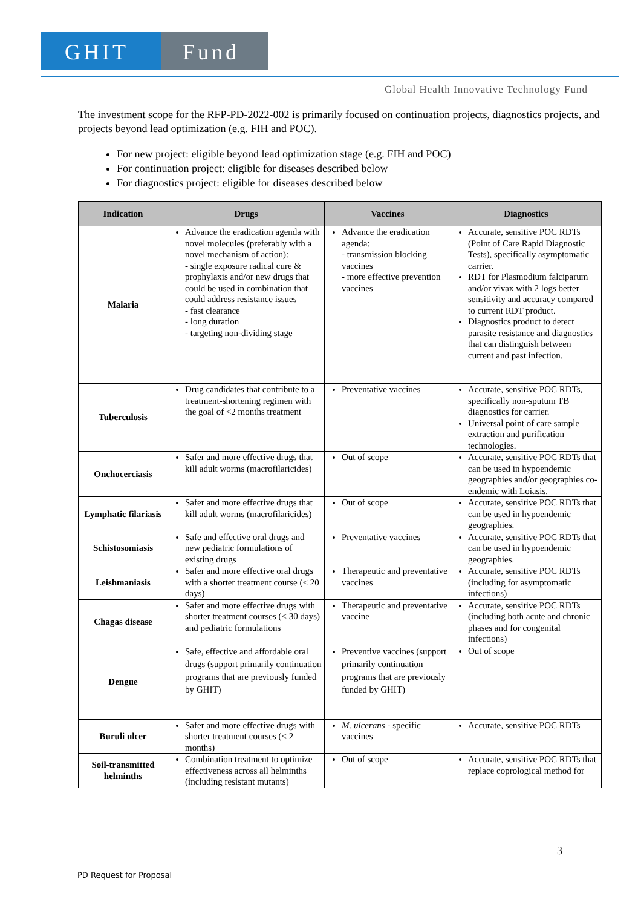GHIT Fund
Global Health Innovative Technology Fund
The investment scope for the RFP-PD-2022-002 is primarily focused on continuation projects, diagnostics projects, and projects beyond lead optimization (e.g. FIH and POC).
For new project: eligible beyond lead optimization stage (e.g. FIH and POC)
For continuation project: eligible for diseases described below
For diagnostics project: eligible for diseases described below
| Indication | Drugs | Vaccines | Diagnostics |
| --- | --- | --- | --- |
| Malaria | Advance the eradication agenda with novel molecules (preferably with a novel mechanism of action): - single exposure radical cure & prophylaxis and/or new drugs that could be used in combination that could address resistance issues - fast clearance - long duration - targeting non-dividing stage | Advance the eradication agenda: - transmission blocking vaccines - more effective prevention vaccines | Accurate, sensitive POC RDTs (Point of Care Rapid Diagnostic Tests), specifically asymptomatic carrier. RDT for Plasmodium falciparum and/or vivax with 2 logs better sensitivity and accuracy compared to current RDT product. Diagnostics product to detect parasite resistance and diagnostics that can distinguish between current and past infection. |
| Tuberculosis | Drug candidates that contribute to a treatment-shortening regimen with the goal of <2 months treatment | Preventative vaccines | Accurate, sensitive POC RDTs, specifically non-sputum TB diagnostics for carrier. Universal point of care sample extraction and purification technologies. |
| Onchocerciasis | Safer and more effective drugs that kill adult worms (macrofilaricides) | Out of scope | Accurate, sensitive POC RDTs that can be used in hypoendemic geographies and/or geographies co-endemic with Loiasis. |
| Lymphatic filariasis | Safer and more effective drugs that kill adult worms (macrofilaricides) | Out of scope | Accurate, sensitive POC RDTs that can be used in hypoendemic geographies. |
| Schistosomiasis | Safe and effective oral drugs and new pediatric formulations of existing drugs | Preventative vaccines | Accurate, sensitive POC RDTs that can be used in hypoendemic geographies. |
| Leishmaniasis | Safer and more effective oral drugs with a shorter treatment course (< 20 days) | Therapeutic and preventative vaccines | Accurate, sensitive POC RDTs (including for asymptomatic infections) |
| Chagas disease | Safer and more effective drugs with shorter treatment courses (< 30 days) and pediatric formulations | Therapeutic and preventative vaccine | Accurate, sensitive POC RDTs (including both acute and chronic phases and for congenital infections) |
| Dengue | Safe, effective and affordable oral drugs (support primarily continuation programs that are previously funded by GHIT) | Preventive vaccines (support primarily continuation programs that are previously funded by GHIT) | Out of scope |
| Buruli ulcer | Safer and more effective drugs with shorter treatment courses (< 2 months) | M. ulcerans - specific vaccines | Accurate, sensitive POC RDTs |
| Soil-transmitted helminths | Combination treatment to optimize effectiveness across all helminths (including resistant mutants) | Out of scope | Accurate, sensitive POC RDTs that replace coprological method for |
3
PD Request for Proposal